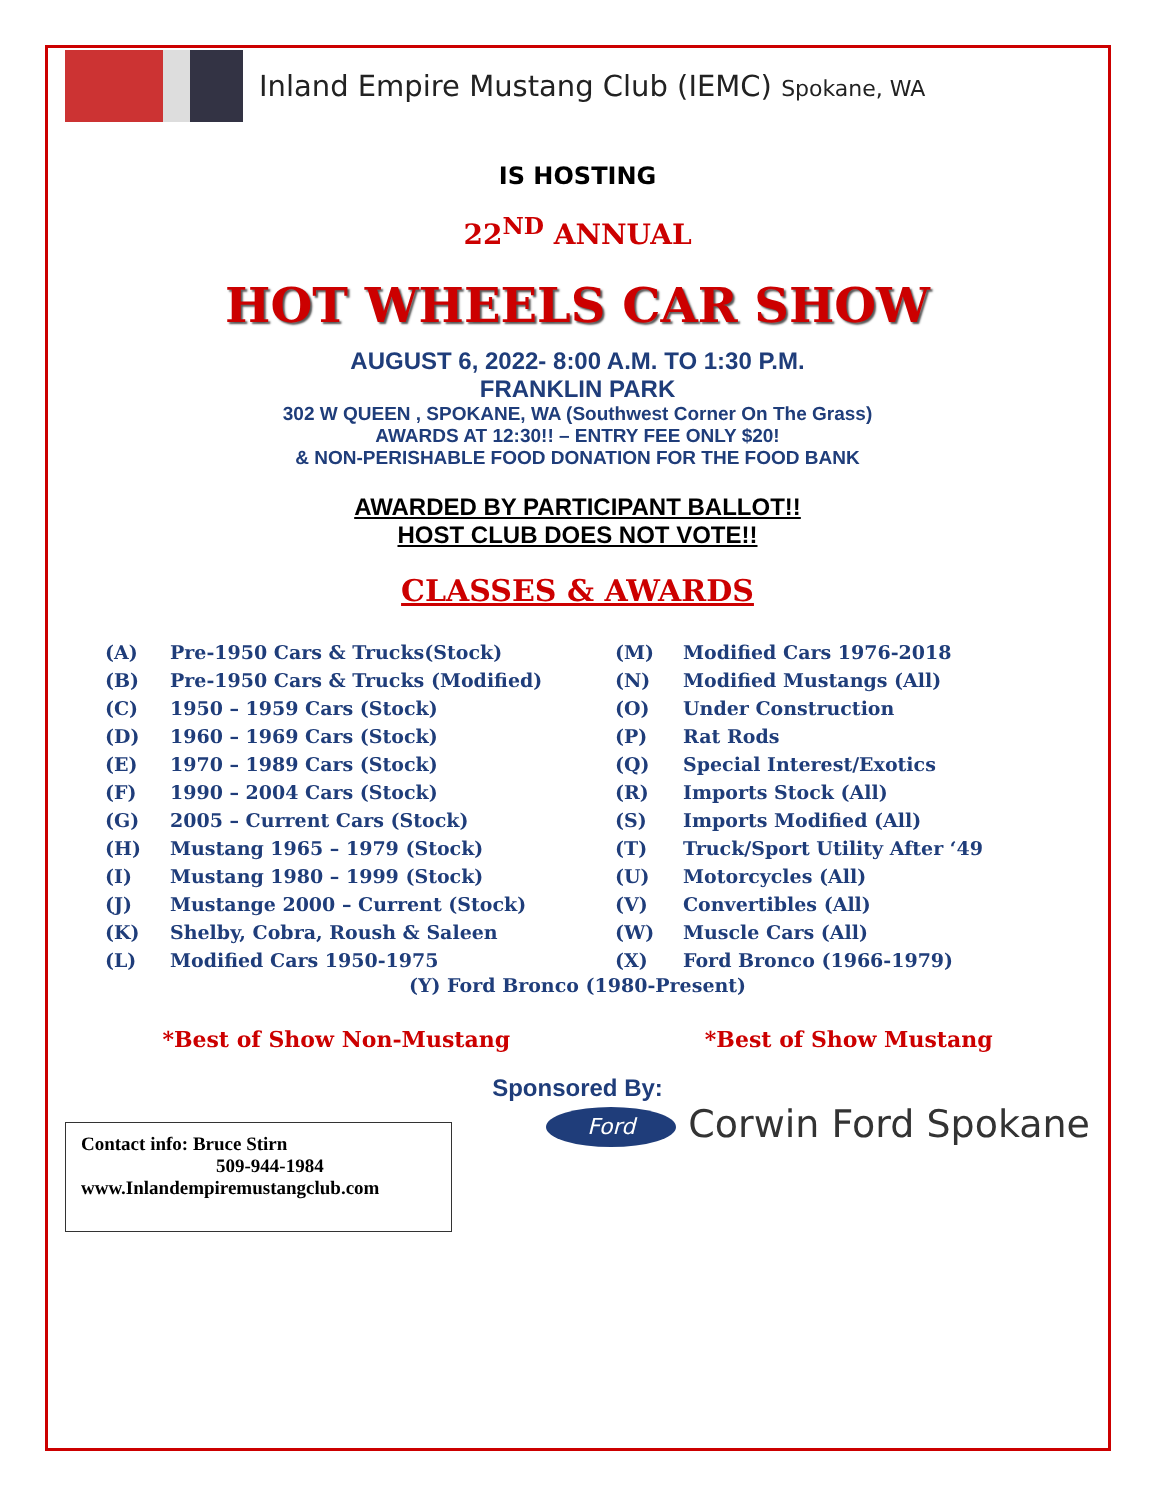Inland Empire Mustang Club (IEMC) Spokane, WA
IS HOSTING
22<sup>ND</sup> ANNUAL
HOT WHEELS CAR SHOW
AUGUST 6, 2022- 8:00 A.M. TO 1:30 P.M.
FRANKLIN PARK
302 W QUEEN , SPOKANE, WA (Southwest Corner On The Grass)
AWARDS AT 12:30!! – ENTRY FEE ONLY $20!
& NON-PERISHABLE FOOD DONATION FOR THE FOOD BANK
AWARDED BY PARTICIPANT BALLOT!!
HOST CLUB DOES NOT VOTE!!
CLASSES & AWARDS
(A) Pre-1950 Cars & Trucks(Stock) (M) Modified Cars 1976-2018 (B) Pre-1950 Cars & Trucks (Modified) (N) Modified Mustangs (All) (C) 1950 – 1959 Cars (Stock) (O) Under Construction (D) 1960 – 1969 Cars (Stock) (P) Rat Rods (E) 1970 – 1989 Cars (Stock) (Q) Special Interest/Exotics (F) 1990 – 2004 Cars (Stock) (R) Imports Stock (All) (G) 2005 – Current Cars (Stock) (S) Imports Modified (All) (H) Mustang 1965 – 1979 (Stock) (T) Truck/Sport Utility After ‘49 (I) Mustang 1980 – 1999 (Stock) (U) Motorcycles (All) (J) Mustange 2000 – Current (Stock) (V) Convertibles (All) (K) Shelby, Cobra, Roush & Saleen (W) Muscle Cars (All) (L) Modified Cars 1950-1975 (X) Ford Bronco (1966-1979)
(Y) Ford Bronco (1980-Present)
*Best of Show Non-Mustang *Best of Show Mustang
Sponsored By:
Contact info: Bruce Stirn
509-944-1984
www.Inlandempiremustangclub.com
Ford Corwin Ford Spokane